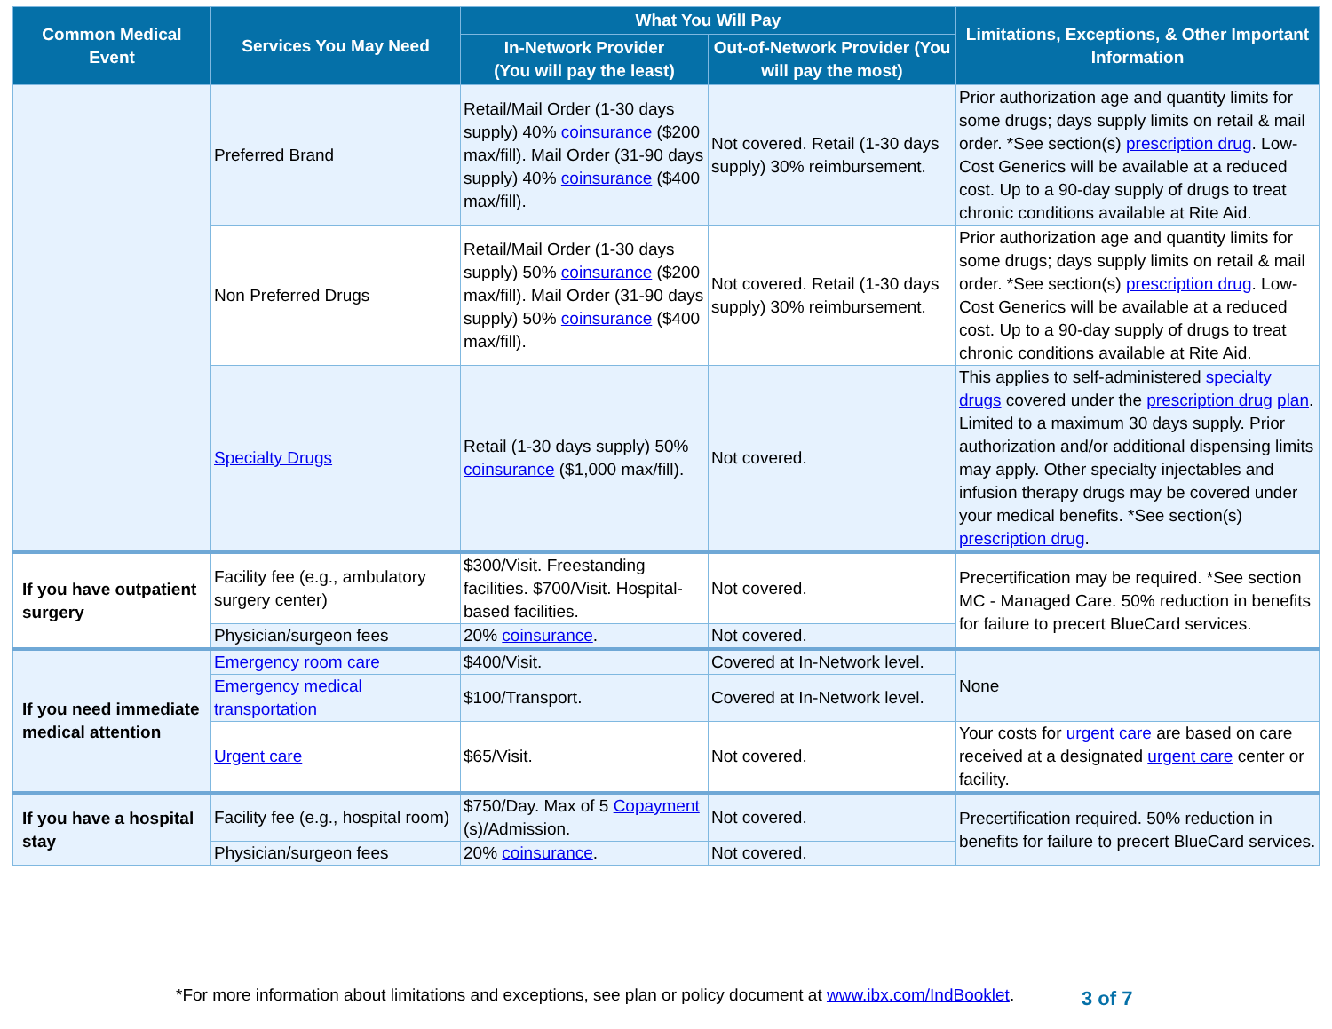| Common Medical Event | Services You May Need | What You Will Pay | | Limitations, Exceptions, & Other Important Information |
| --- | --- | --- | --- | --- |
| | | In-Network Provider (You will pay the least) | Out-of-Network Provider (You will pay the most) | |
| | Preferred Brand | Retail/Mail Order (1-30 days supply) 40% coinsurance ($200 max/fill). Mail Order (31-90 days supply) 40% coinsurance ($400 max/fill). | Not covered. Retail (1-30 days supply) 30% reimbursement. | Prior authorization age and quantity limits for some drugs; days supply limits on retail & mail order. *See section(s) prescription drug . Low-Cost Generics will be available at a reduced cost. Up to a 90-day supply of drugs to treat chronic conditions available at Rite Aid. |
| | Non Preferred Drugs | Retail/Mail Order (1-30 days supply) 50% coinsurance ($200 max/fill). Mail Order (31-90 days supply) 50% coinsurance ($400 max/fill). | Not covered. Retail (1-30 days supply) 30% reimbursement. | Prior authorization age and quantity limits for some drugs; days supply limits on retail & mail order. *See section(s) prescription drug . Low-Cost Generics will be available at a reduced cost. Up to a 90-day supply of drugs to treat chronic conditions available at Rite Aid. |
| | Specialty Drugs | Retail (1-30 days supply) 50% coinsurance ($1,000 max/fill). | Not covered. | This applies to self-administered specialty drugs covered under the prescription drug plan . Limited to a maximum 30 days supply. Prior authorization and/or additional dispensing limits may apply. Other specialty injectables and infusion therapy drugs may be covered under your medical benefits. *See section(s) prescription drug . |
| If you have outpatient surgery | Facility fee (e.g., ambulatory surgery center) | $300/Visit. Freestanding facilities. $700/Visit. Hospital-based facilities. | Not covered. | Precertification may be required. *See section MC - Managed Care. 50% reduction in benefits for failure to precert BlueCard services. |
| | Physician/surgeon fees | 20% coinsurance . | Not covered. | |
| If you need immediate medical attention | Emergency room care | $400/Visit. | Covered at In-Network level. | None |
| | Emergency medical transportation | $100/Transport. | Covered at In-Network level. | |
| | Urgent care | $65/Visit. | Not covered. | Your costs for urgent care are based on care received at a designated urgent care center or facility. |
| If you have a hospital stay | Facility fee (e.g., hospital room) | $750/Day. Max of 5 Copayment (s)/Admission. | Not covered. | Precertification required. 50% reduction in benefits for failure to precert BlueCard services. |
| | Physician/surgeon fees | 20% coinsurance . | Not covered. | |
*For more information about limitations and exceptions, see plan or policy document at www.ibx.com/IndBooklet.
3 of 7